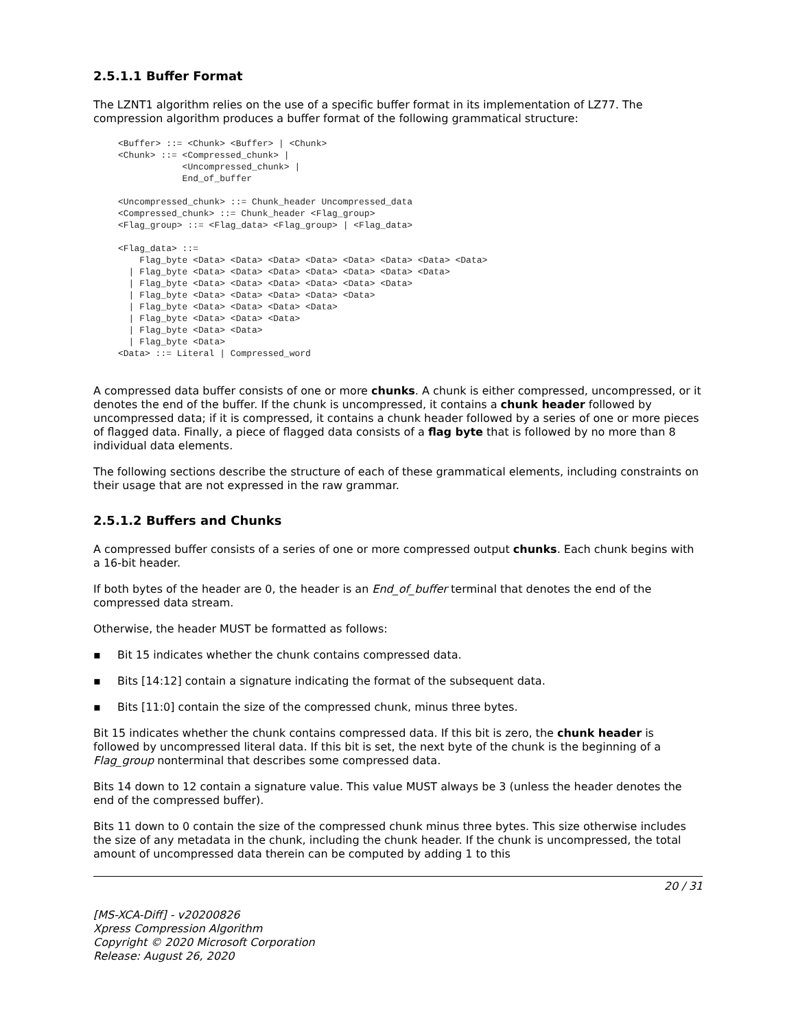2.5.1.1 Buffer Format
The LZNT1 algorithm relies on the use of a specific buffer format in its implementation of LZ77. The compression algorithm produces a buffer format of the following grammatical structure:
<Buffer> ::= <Chunk> <Buffer> | <Chunk>
<Chunk> ::= <Compressed_chunk> |
            <Uncompressed_chunk> |
            End_of_buffer

<Uncompressed_chunk> ::= Chunk_header Uncompressed_data
<Compressed_chunk> ::= Chunk_header <Flag_group>
<Flag_group> ::= <Flag_data> <Flag_group> | <Flag_data>

<Flag_data> ::=
    Flag_byte <Data> <Data> <Data> <Data> <Data> <Data> <Data> <Data>
  | Flag_byte <Data> <Data> <Data> <Data> <Data> <Data> <Data>
  | Flag_byte <Data> <Data> <Data> <Data> <Data> <Data>
  | Flag_byte <Data> <Data> <Data> <Data> <Data>
  | Flag_byte <Data> <Data> <Data> <Data>
  | Flag_byte <Data> <Data> <Data>
  | Flag_byte <Data> <Data>
  | Flag_byte <Data>
<Data> ::= Literal | Compressed_word
A compressed data buffer consists of one or more chunks. A chunk is either compressed, uncompressed, or it denotes the end of the buffer. If the chunk is uncompressed, it contains a chunk header followed by uncompressed data; if it is compressed, it contains a chunk header followed by a series of one or more pieces of flagged data. Finally, a piece of flagged data consists of a flag byte that is followed by no more than 8 individual data elements.
The following sections describe the structure of each of these grammatical elements, including constraints on their usage that are not expressed in the raw grammar.
2.5.1.2 Buffers and Chunks
A compressed buffer consists of a series of one or more compressed output chunks. Each chunk begins with a 16-bit header.
If both bytes of the header are 0, the header is an End_of_buffer terminal that denotes the end of the compressed data stream.
Otherwise, the header MUST be formatted as follows:
▪ Bit 15 indicates whether the chunk contains compressed data.
▪ Bits [14:12] contain a signature indicating the format of the subsequent data.
▪ Bits [11:0] contain the size of the compressed chunk, minus three bytes.
Bit 15 indicates whether the chunk contains compressed data. If this bit is zero, the chunk header is followed by uncompressed literal data. If this bit is set, the next byte of the chunk is the beginning of a Flag_group nonterminal that describes some compressed data.
Bits 14 down to 12 contain a signature value. This value MUST always be 3 (unless the header denotes the end of the compressed buffer).
Bits 11 down to 0 contain the size of the compressed chunk minus three bytes. This size otherwise includes the size of any metadata in the chunk, including the chunk header. If the chunk is uncompressed, the total amount of uncompressed data therein can be computed by adding 1 to this
20 / 31
[MS-XCA-Diff] - v20200826
Xpress Compression Algorithm
Copyright © 2020 Microsoft Corporation
Release: August 26, 2020